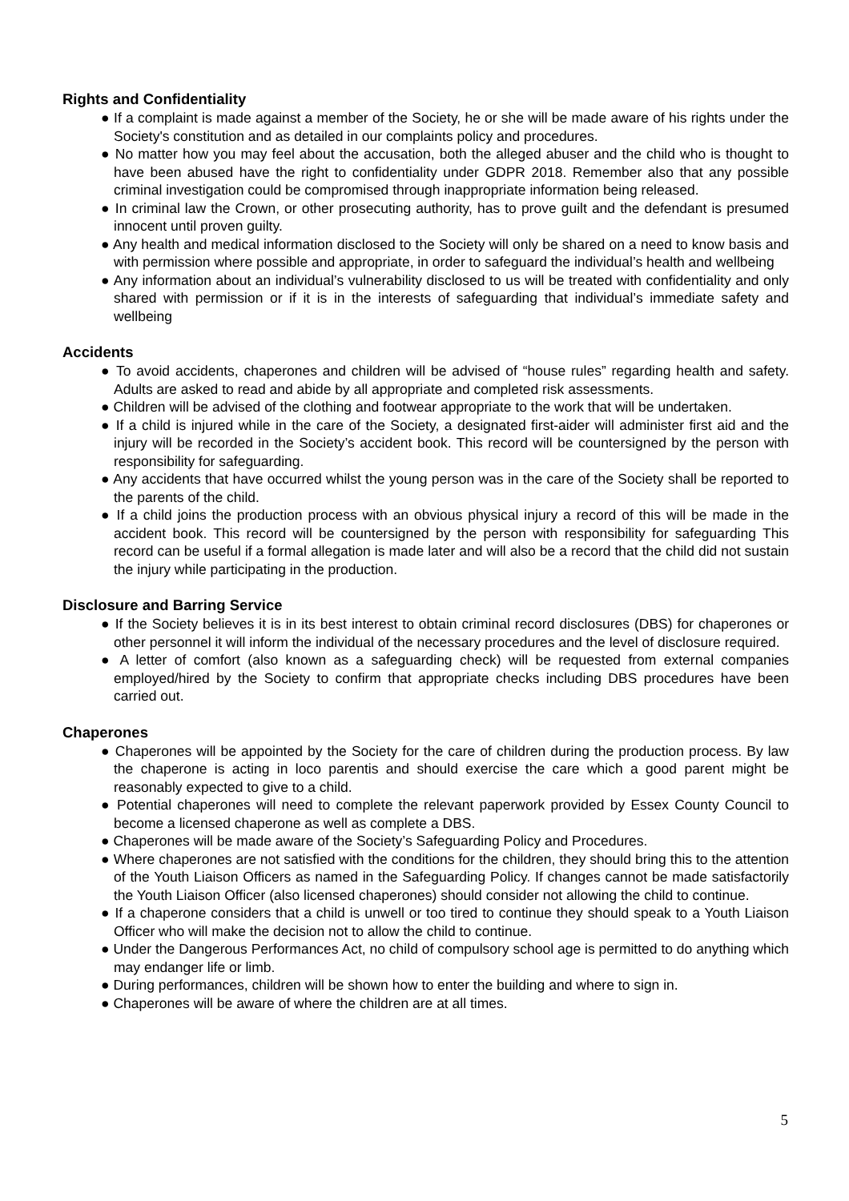Rights and Confidentiality
● If a complaint is made against a member of the Society, he or she will be made aware of his rights under the Society's constitution and as detailed in our complaints policy and procedures.
● No matter how you may feel about the accusation, both the alleged abuser and the child who is thought to have been abused have the right to confidentiality under GDPR 2018. Remember also that any possible criminal investigation could be compromised through inappropriate information being released.
● In criminal law the Crown, or other prosecuting authority, has to prove guilt and the defendant is presumed innocent until proven guilty.
● Any health and medical information disclosed to the Society will only be shared on a need to know basis and with permission where possible and appropriate, in order to safeguard the individual’s health and wellbeing
● Any information about an individual’s vulnerability disclosed to us will be treated with confidentiality and only shared with permission or if it is in the interests of safeguarding that individual’s immediate safety and wellbeing
Accidents
● To avoid accidents, chaperones and children will be advised of “house rules” regarding health and safety. Adults are asked to read and abide by all appropriate and completed risk assessments.
● Children will be advised of the clothing and footwear appropriate to the work that will be undertaken.
● If a child is injured while in the care of the Society, a designated first-aider will administer first aid and the injury will be recorded in the Society’s accident book. This record will be countersigned by the person with responsibility for safeguarding.
● Any accidents that have occurred whilst the young person was in the care of the Society shall be reported to the parents of the child.
● If a child joins the production process with an obvious physical injury a record of this will be made in the accident book. This record will be countersigned by the person with responsibility for safeguarding This record can be useful if a formal allegation is made later and will also be a record that the child did not sustain the injury while participating in the production.
Disclosure and Barring Service
● If the Society believes it is in its best interest to obtain criminal record disclosures (DBS) for chaperones or other personnel it will inform the individual of the necessary procedures and the level of disclosure required.
● A letter of comfort (also known as a safeguarding check) will be requested from external companies employed/hired by the Society to confirm that appropriate checks including DBS procedures have been carried out.
Chaperones
● Chaperones will be appointed by the Society for the care of children during the production process. By law the chaperone is acting in loco parentis and should exercise the care which a good parent might be reasonably expected to give to a child.
● Potential chaperones will need to complete the relevant paperwork provided by Essex County Council to become a licensed chaperone as well as complete a DBS.
● Chaperones will be made aware of the Society’s Safeguarding Policy and Procedures.
● Where chaperones are not satisfied with the conditions for the children, they should bring this to the attention of the Youth Liaison Officers as named in the Safeguarding Policy. If changes cannot be made satisfactorily the Youth Liaison Officer (also licensed chaperones) should consider not allowing the child to continue.
● If a chaperone considers that a child is unwell or too tired to continue they should speak to a Youth Liaison Officer who will make the decision not to allow the child to continue.
● Under the Dangerous Performances Act, no child of compulsory school age is permitted to do anything which may endanger life or limb.
● During performances, children will be shown how to enter the building and where to sign in.
● Chaperones will be aware of where the children are at all times.
5